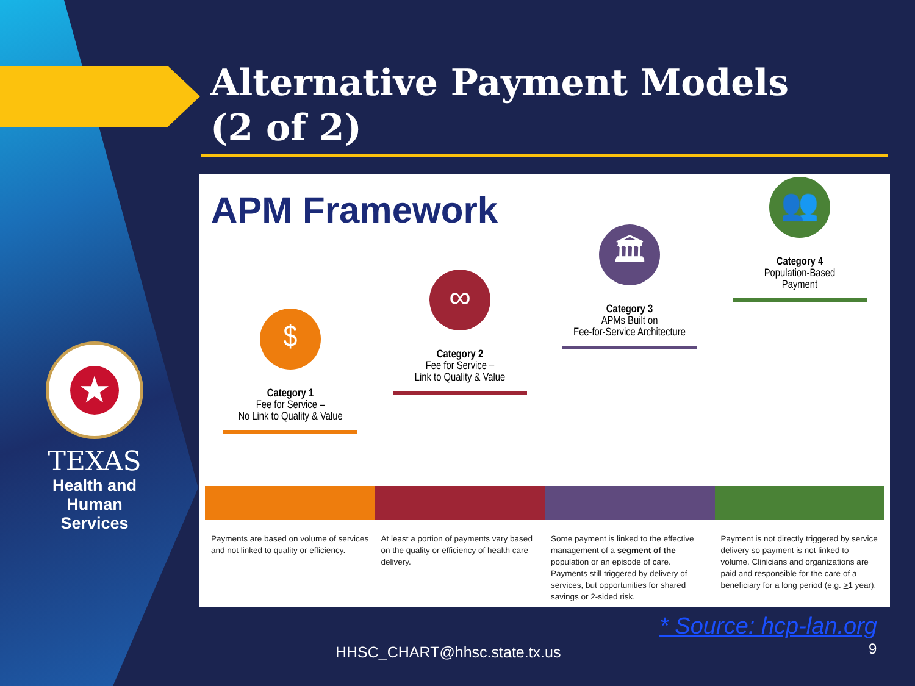Alternative Payment Models
(2 of 2)
★
TEXAS
Health and Human
Services
APM Framework
$
Category 1
Fee for Service –
No Link to Quality & Value
∞
Category 2
Fee for Service –
Link to Quality & Value
🏛
Category 3
APMs Built on
Fee-for-Service Architecture
👥
Category 4
Population-Based
Payment
Payments are based on volume of services and not linked to quality or efficiency.
At least a portion of payments vary based on the quality or efficiency of health care delivery.
Some payment is linked to the effective management of a segment of the population or an episode of care. Payments still triggered by delivery of services, but opportunities for shared savings or 2-sided risk.
Payment is not directly triggered by service delivery so payment is not linked to volume. Clinicians and organizations are paid and responsible for the care of a beneficiary for a long period (e.g. >1 year).
* Source: hcp-lan.org
HHSC_CHART@hhsc.state.tx.us 9